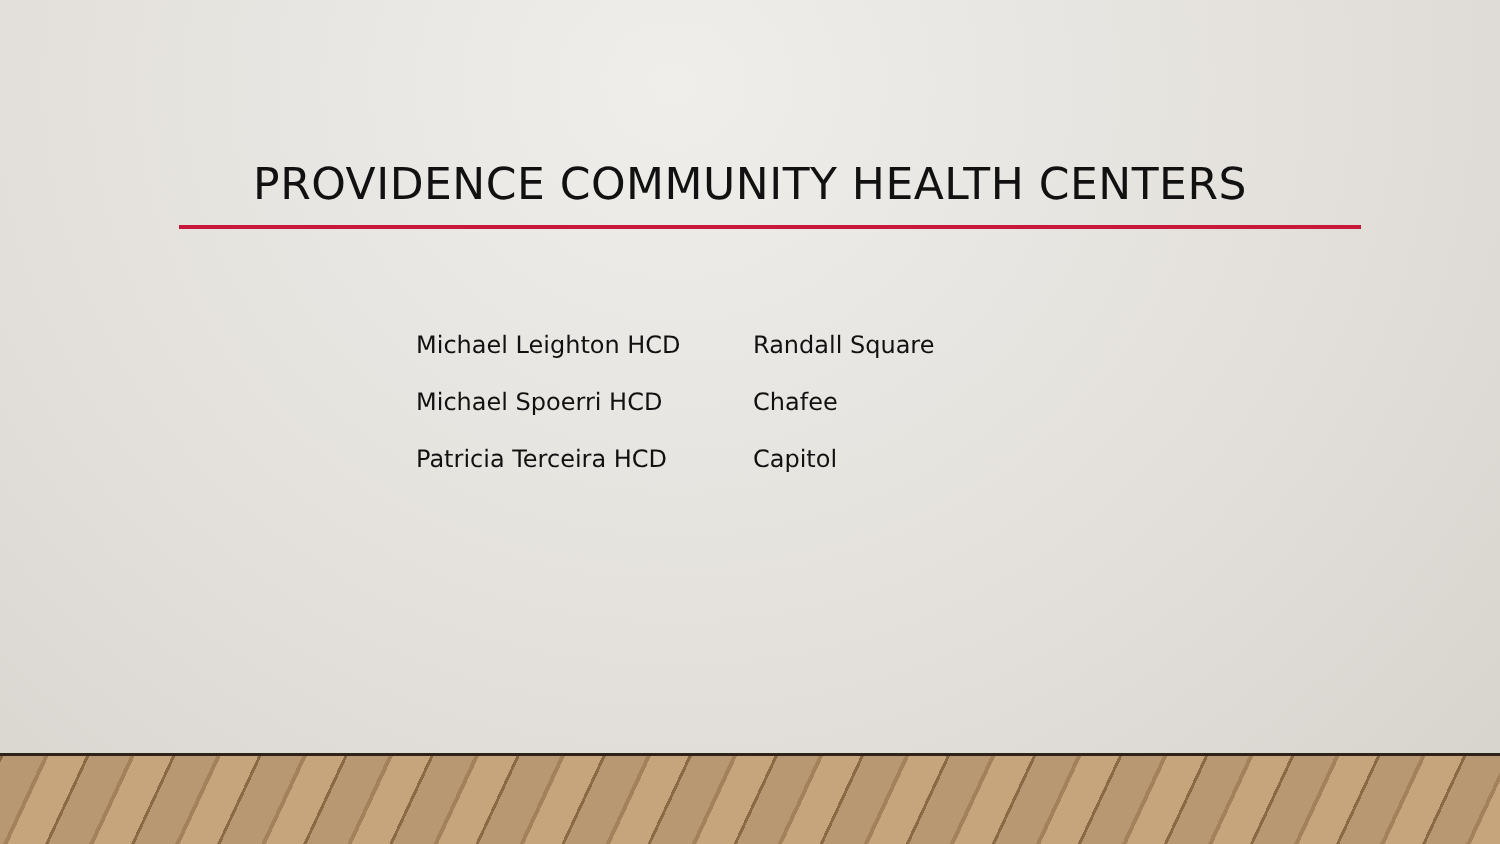PROVIDENCE COMMUNITY HEALTH CENTERS
| Michael Leighton HCD | Randall Square |
| Michael Spoerri HCD | Chafee |
| Patricia Terceira HCD | Capitol |